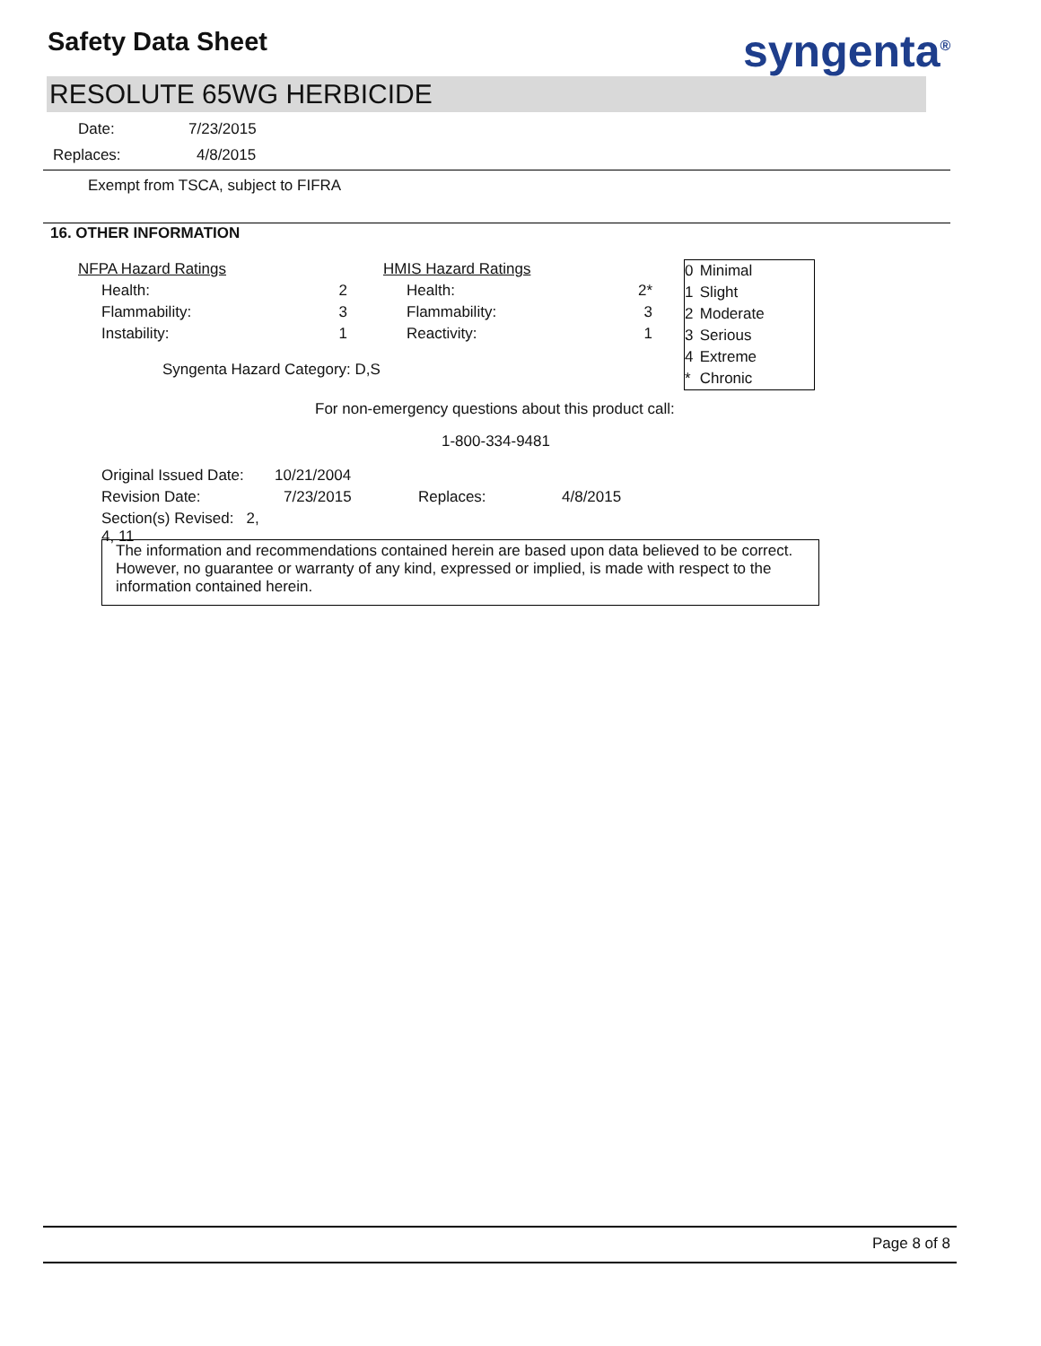Safety Data Sheet syngenta<sup>®</sup>
RESOLUTE 65WG HERBICIDE
Date: 7/23/2015
Replaces: 4/8/2015
Exempt from TSCA, subject to FIFRA
16. OTHER INFORMATION
| NFPA Hazard Ratings | | HMIS Hazard Ratings | |
| Health: | 2 | Health: | 2* |
| Flammability: | 3 | Flammability: | 3 |
| Instability: | 1 | Reactivity: | 1 |
| 0 | Minimal |
| 1 | Slight |
| 2 | Moderate |
| 3 | Serious |
| 4 | Extreme |
| * | Chronic |
Syngenta Hazard Category: D,S
For non-emergency questions about this product call:
1-800-334-9481
| Original Issued Date: | 10/21/2004 | | |
| Revision Date: | 7/23/2015 | Replaces: | 4/8/2015 |
| Section(s) Revised: 2, 4, 11 | | | |
The information and recommendations contained herein are based upon data believed to be correct. However, no guarantee or warranty of any kind, expressed or implied, is made with respect to the information contained herein.
Page 8 of 8